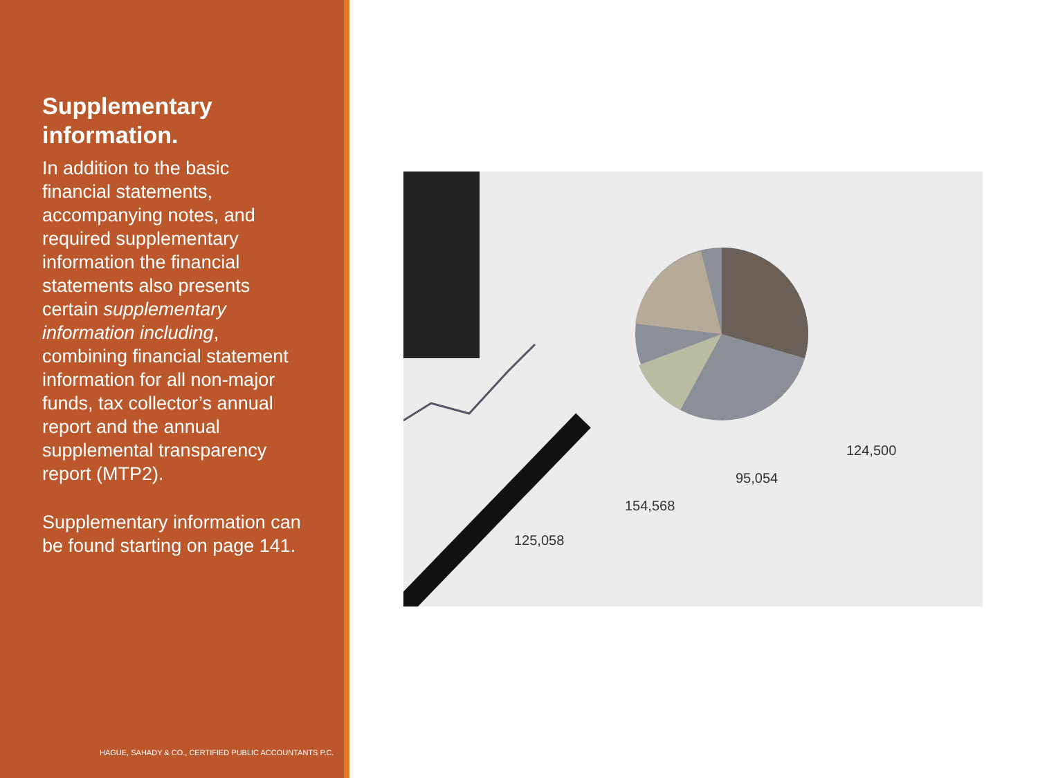Supplementary information.
In addition to the basic financial statements, accompanying notes, and required supplementary information the financial statements also presents certain supplementary information including, combining financial statement information for all non-major funds, tax collector’s annual report and the annual supplemental transparency report (MTP2).
Supplementary information can be found starting on page 141.
HAGUE, SAHADY & CO., CERTIFIED PUBLIC ACCOUNTANTS P.C.
125,058
154,568
95,054
124,500